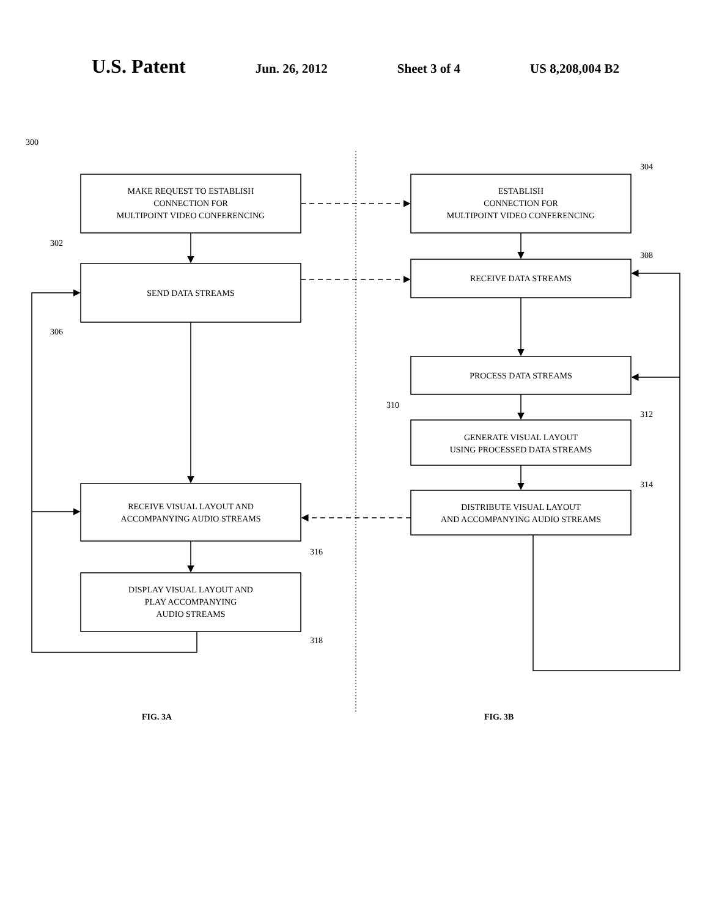U.S. Patent Jun. 26, 2012 Sheet 3 of 4 US 8,208,004 B2
MAKE REQUEST TO ESTABLISH
CONNECTION FOR
MULTIPOINT VIDEO CONFERENCING
SEND DATA STREAMS
RECEIVE VISUAL LAYOUT AND
ACCOMPANYING AUDIO STREAMS
DISPLAY VISUAL LAYOUT AND
PLAY ACCOMPANYING
AUDIO STREAMS
ESTABLISH
CONNECTION FOR
MULTIPOINT VIDEO CONFERENCING
RECEIVE DATA STREAMS
PROCESS DATA STREAMS
GENERATE VISUAL LAYOUT
USING PROCESSED DATA STREAMS
DISTRIBUTE VISUAL LAYOUT
AND ACCOMPANYING AUDIO STREAMS
300
302
306
316
318
304
308
310
312
314
FIG. 3A
FIG. 3B